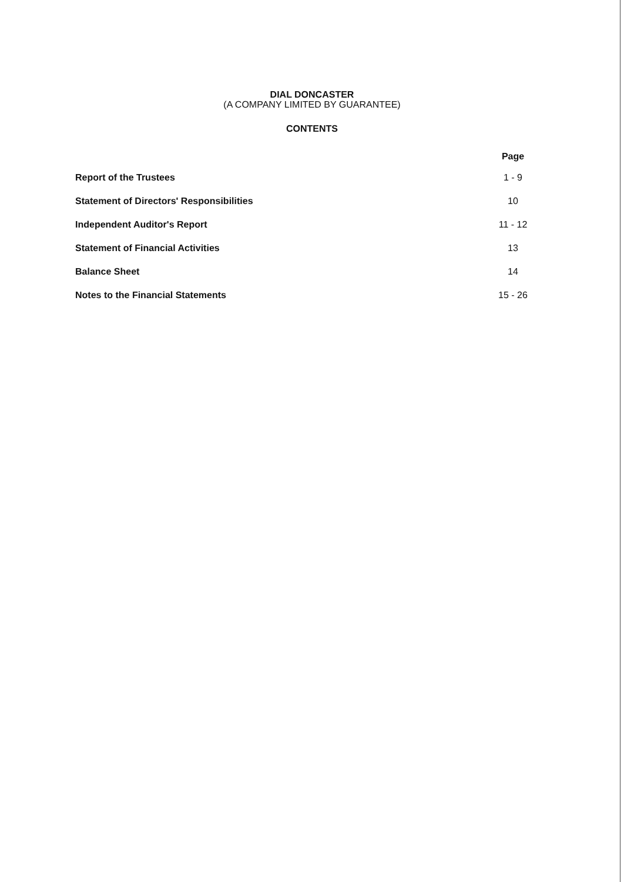DIAL DONCASTER
(A COMPANY LIMITED BY GUARANTEE)
CONTENTS
| | Page |
| --- | --- |
| Report of the Trustees | 1 - 9 |
| Statement of Directors' Responsibilities | 10 |
| Independent Auditor's Report | 11 - 12 |
| Statement of Financial Activities | 13 |
| Balance Sheet | 14 |
| Notes to the Financial Statements | 15 - 26 |